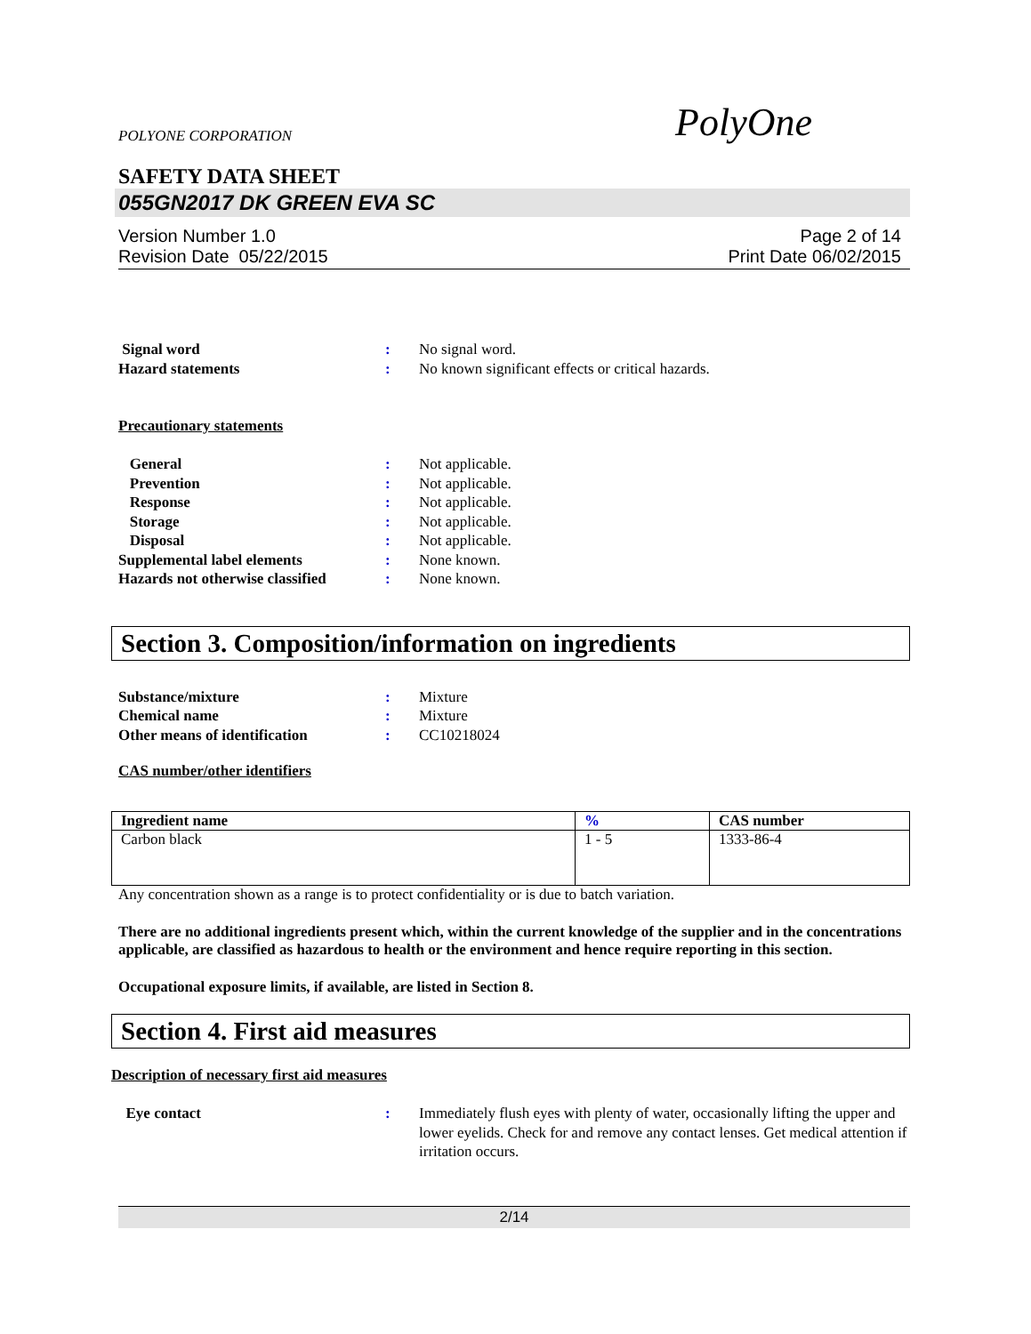POLYONE CORPORATION
PolyOne
SAFETY DATA SHEET
055GN2017 DK GREEN EVA SC
Version Number 1.0
Revision Date 05/22/2015
Page 2 of 14
Print Date 06/02/2015
Signal word : No signal word.
Hazard statements : No known significant effects or critical hazards.
Precautionary statements
General : Not applicable.
Prevention : Not applicable.
Response : Not applicable.
Storage : Not applicable.
Disposal : Not applicable.
Supplemental label elements : None known.
Hazards not otherwise classified
: None known.
Section 3. Composition/information on ingredients
Substance/mixture : Mixture
Chemical name : Mixture
Other means of identification : CC10218024
CAS number/other identifiers
| Ingredient name | % | CAS number |
| --- | --- | --- |
| Carbon black | 1 - 5 | 1333-86-4 |
Any concentration shown as a range is to protect confidentiality or is due to batch variation.
There are no additional ingredients present which, within the current knowledge of the supplier and in the concentrations applicable, are classified as hazardous to health or the environment and hence require reporting in this section.
Occupational exposure limits, if available, are listed in Section 8.
Section 4. First aid measures
Description of necessary first aid measures
Eye contact : Immediately flush eyes with plenty of water, occasionally lifting the upper and lower eyelids. Check for and remove any contact lenses. Get medical attention if irritation occurs.
2/14